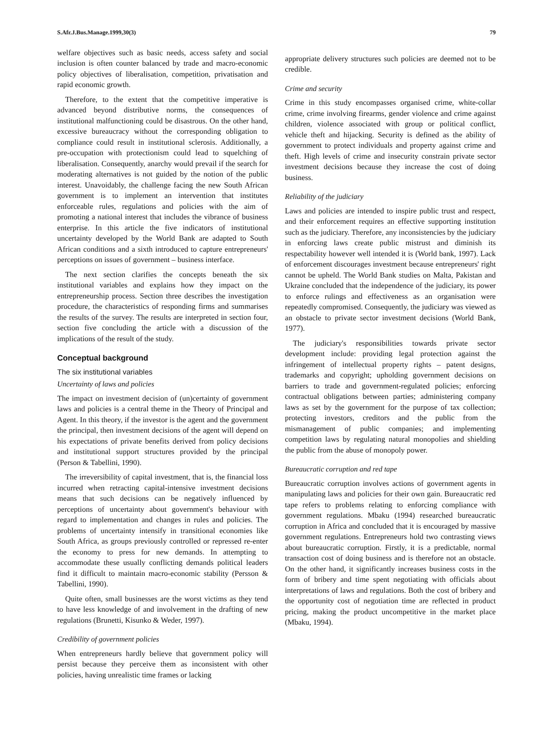S.Afr.J.Bus.Manage.1999,30(3) 79
welfare objectives such as basic needs, access safety and social inclusion is often counter balanced by trade and macro-economic policy objectives of liberalisation, competition, privatisation and rapid economic growth.
Therefore, to the extent that the competitive imperative is advanced beyond distributive norms, the consequences of institutional malfunctioning could be disastrous. On the other hand, excessive bureaucracy without the corresponding obligation to compliance could result in institutional sclerosis. Additionally, a pre-occupation with protectionism could lead to squelching of liberalisation. Consequently, anarchy would prevail if the search for moderating alternatives is not guided by the notion of the public interest. Unavoidably, the challenge facing the new South African government is to implement an intervention that institutes enforceable rules, regulations and policies with the aim of promoting a national interest that includes the vibrance of business enterprise. In this article the five indicators of institutional uncertainty developed by the World Bank are adapted to South African conditions and a sixth introduced to capture entrepreneurs' perceptions on issues of government – business interface.
The next section clarifies the concepts beneath the six institutional variables and explains how they impact on the entrepreneurship process. Section three describes the investigation procedure, the characteristics of responding firms and summarises the results of the survey. The results are interpreted in section four, section five concluding the article with a discussion of the implications of the result of the study.
Conceptual background
The six institutional variables
Uncertainty of laws and policies
The impact on investment decision of (un)certainty of government laws and policies is a central theme in the Theory of Principal and Agent. In this theory, if the investor is the agent and the government the principal, then investment decisions of the agent will depend on his expectations of private benefits derived from policy decisions and institutional support structures provided by the principal (Person & Tabellini, 1990).
The irreversibility of capital investment, that is, the financial loss incurred when retracting capital-intensive investment decisions means that such decisions can be negatively influenced by perceptions of uncertainty about government's behaviour with regard to implementation and changes in rules and policies. The problems of uncertainty intensify in transitional economies like South Africa, as groups previously controlled or repressed re-enter the economy to press for new demands. In attempting to accommodate these usually conflicting demands political leaders find it difficult to maintain macro-economic stability (Persson & Tabellini, 1990).
Quite often, small businesses are the worst victims as they tend to have less knowledge of and involvement in the drafting of new regulations (Brunetti, Kisunko & Weder, 1997).
Credibility of government policies
When entrepreneurs hardly believe that government policy will persist because they perceive them as inconsistent with other policies, having unrealistic time frames or lacking
appropriate delivery structures such policies are deemed not to be credible.
Crime and security
Crime in this study encompasses organised crime, white-collar crime, crime involving firearms, gender violence and crime against children, violence associated with group or political conflict, vehicle theft and hijacking. Security is defined as the ability of government to protect individuals and property against crime and theft. High levels of crime and insecurity constrain private sector investment decisions because they increase the cost of doing business.
Reliability of the judiciary
Laws and policies are intended to inspire public trust and respect, and their enforcement requires an effective supporting institution such as the judiciary. Therefore, any inconsistencies by the judiciary in enforcing laws create public mistrust and diminish its respectability however well intended it is (World bank, 1997). Lack of enforcement discourages investment because entrepreneurs' right cannot be upheld. The World Bank studies on Malta, Pakistan and Ukraine concluded that the independence of the judiciary, its power to enforce rulings and effectiveness as an organisation were repeatedly compromised. Consequently, the judiciary was viewed as an obstacle to private sector investment decisions (World Bank, 1977).
The judiciary's responsibilities towards private sector development include: providing legal protection against the infringement of intellectual property rights – patent designs, trademarks and copyright; upholding government decisions on barriers to trade and government-regulated policies; enforcing contractual obligations between parties; administering company laws as set by the government for the purpose of tax collection; protecting investors, creditors and the public from the mismanagement of public companies; and implementing competition laws by regulating natural monopolies and shielding the public from the abuse of monopoly power.
Bureaucratic corruption and red tape
Bureaucratic corruption involves actions of government agents in manipulating laws and policies for their own gain. Bureaucratic red tape refers to problems relating to enforcing compliance with government regulations. Mbaku (1994) researched bureaucratic corruption in Africa and concluded that it is encouraged by massive government regulations. Entrepreneurs hold two contrasting views about bureaucratic corruption. Firstly, it is a predictable, normal transaction cost of doing business and is therefore not an obstacle. On the other hand, it significantly increases business costs in the form of bribery and time spent negotiating with officials about interpretations of laws and regulations. Both the cost of bribery and the opportunity cost of negotiation time are reflected in product pricing, making the product uncompetitive in the market place (Mbaku, 1994).